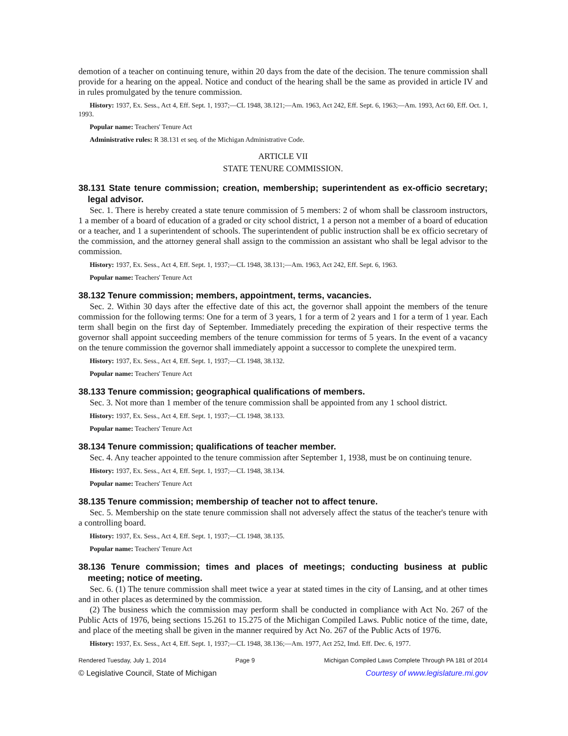demotion of a teacher on continuing tenure, within 20 days from the date of the decision. The tenure commission shall provide for a hearing on the appeal. Notice and conduct of the hearing shall be the same as provided in article IV and in rules promulgated by the tenure commission.
History: 1937, Ex. Sess., Act 4, Eff. Sept. 1, 1937;—CL 1948, 38.121;—Am. 1963, Act 242, Eff. Sept. 6, 1963;—Am. 1993, Act 60, Eff. Oct. 1, 1993.
Popular name: Teachers' Tenure Act
Administrative rules: R 38.131 et seq. of the Michigan Administrative Code.
ARTICLE VII
STATE TENURE COMMISSION.
38.131 State tenure commission; creation, membership; superintendent as ex-officio secretary; legal advisor.
Sec. 1. There is hereby created a state tenure commission of 5 members: 2 of whom shall be classroom instructors, 1 a member of a board of education of a graded or city school district, 1 a person not a member of a board of education or a teacher, and 1 a superintendent of schools. The superintendent of public instruction shall be ex officio secretary of the commission, and the attorney general shall assign to the commission an assistant who shall be legal advisor to the commission.
History: 1937, Ex. Sess., Act 4, Eff. Sept. 1, 1937;—CL 1948, 38.131;—Am. 1963, Act 242, Eff. Sept. 6, 1963.
Popular name: Teachers' Tenure Act
38.132 Tenure commission; members, appointment, terms, vacancies.
Sec. 2. Within 30 days after the effective date of this act, the governor shall appoint the members of the tenure commission for the following terms: One for a term of 3 years, 1 for a term of 2 years and 1 for a term of 1 year. Each term shall begin on the first day of September. Immediately preceding the expiration of their respective terms the governor shall appoint succeeding members of the tenure commission for terms of 5 years. In the event of a vacancy on the tenure commission the governor shall immediately appoint a successor to complete the unexpired term.
History: 1937, Ex. Sess., Act 4, Eff. Sept. 1, 1937;—CL 1948, 38.132.
Popular name: Teachers' Tenure Act
38.133 Tenure commission; geographical qualifications of members.
Sec. 3. Not more than 1 member of the tenure commission shall be appointed from any 1 school district.
History: 1937, Ex. Sess., Act 4, Eff. Sept. 1, 1937;—CL 1948, 38.133.
Popular name: Teachers' Tenure Act
38.134 Tenure commission; qualifications of teacher member.
Sec. 4. Any teacher appointed to the tenure commission after September 1, 1938, must be on continuing tenure.
History: 1937, Ex. Sess., Act 4, Eff. Sept. 1, 1937;—CL 1948, 38.134.
Popular name: Teachers' Tenure Act
38.135 Tenure commission; membership of teacher not to affect tenure.
Sec. 5. Membership on the state tenure commission shall not adversely affect the status of the teacher's tenure with a controlling board.
History: 1937, Ex. Sess., Act 4, Eff. Sept. 1, 1937;—CL 1948, 38.135.
Popular name: Teachers' Tenure Act
38.136 Tenure commission; times and places of meetings; conducting business at public meeting; notice of meeting.
Sec. 6. (1) The tenure commission shall meet twice a year at stated times in the city of Lansing, and at other times and in other places as determined by the commission.
(2) The business which the commission may perform shall be conducted in compliance with Act No. 267 of the Public Acts of 1976, being sections 15.261 to 15.275 of the Michigan Compiled Laws. Public notice of the time, date, and place of the meeting shall be given in the manner required by Act No. 267 of the Public Acts of 1976.
History: 1937, Ex. Sess., Act 4, Eff. Sept. 1, 1937;—CL 1948, 38.136;—Am. 1977, Act 252, Imd. Eff. Dec. 6, 1977.
Rendered Tuesday, July 1, 2014 Page 9 Michigan Compiled Laws Complete Through PA 181 of 2014
© Legislative Council, State of Michigan Courtesy of www.legislature.mi.gov